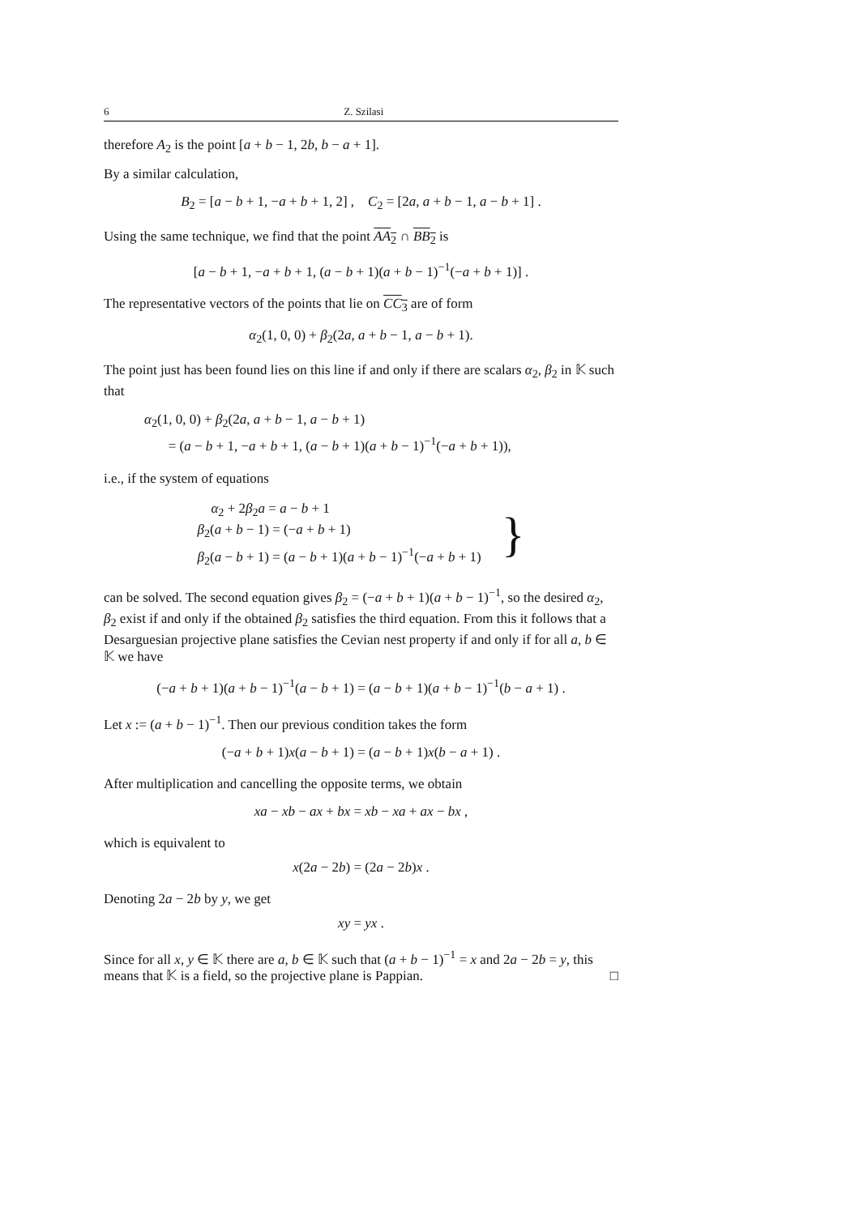6 Z. Szilasi
therefore A<sub>2</sub> is the point [a + b − 1, 2b, b − a + 1].
By a similar calculation,
B<sub>2</sub> = [a − b + 1, −a + b + 1, 2] , C<sub>2</sub> = [2a, a + b − 1, a − b + 1] .
Using the same technique, we find that the point AA<sub>2</sub> ∩ BB<sub>2</sub> is
[a − b + 1, −a + b + 1, (a − b + 1)(a + b − 1)<sup>−1</sup>(−a + b + 1)] .
The representative vectors of the points that lie on CC<sub>3</sub> are of form
α<sub>2</sub>(1, 0, 0) + β<sub>2</sub>(2a, a + b − 1, a − b + 1).
The point just has been found lies on this line if and only if there are scalars α<sub>2</sub>, β<sub>2</sub> in 𝕂 such that
α<sub>2</sub>(1, 0, 0) + β<sub>2</sub>(2a, a + b − 1, a − b + 1)
= (a − b + 1, −a + b + 1, (a − b + 1)(a + b − 1)<sup>−1</sup>(−a + b + 1)),
i.e., if the system of equations
α<sub>2</sub> + 2β<sub>2</sub>a = a − b + 1
β<sub>2</sub>(a + b − 1) = (−a + b + 1)
β<sub>2</sub>(a − b + 1) = (a − b + 1)(a + b − 1)<sup>−1</sup>(−a + b + 1)
}
can be solved. The second equation gives β<sub>2</sub> = (−a + b + 1)(a + b − 1)<sup>−1</sup>, so the desired α<sub>2</sub>, β<sub>2</sub> exist if and only if the obtained β<sub>2</sub> satisfies the third equation. From this it follows that a Desarguesian projective plane satisfies the Cevian nest property if and only if for all a, b ∈ 𝕂 we have
(−a + b + 1)(a + b − 1)<sup>−1</sup>(a − b + 1) = (a − b + 1)(a + b − 1)<sup>−1</sup>(b − a + 1) .
Let x := (a + b − 1)<sup>−1</sup>. Then our previous condition takes the form
(−a + b + 1)x(a − b + 1) = (a − b + 1)x(b − a + 1) .
After multiplication and cancelling the opposite terms, we obtain
xa − xb − ax + bx = xb − xa + ax − bx ,
which is equivalent to
x(2a − 2b) = (2a − 2b)x .
Denoting 2a − 2b by y, we get
xy = yx .
Since for all x, y ∈ 𝕂 there are a, b ∈ 𝕂 such that (a + b − 1)<sup>−1</sup> = x and 2a − 2b = y, this means that 𝕂 is a field, so the projective plane is Pappian. □